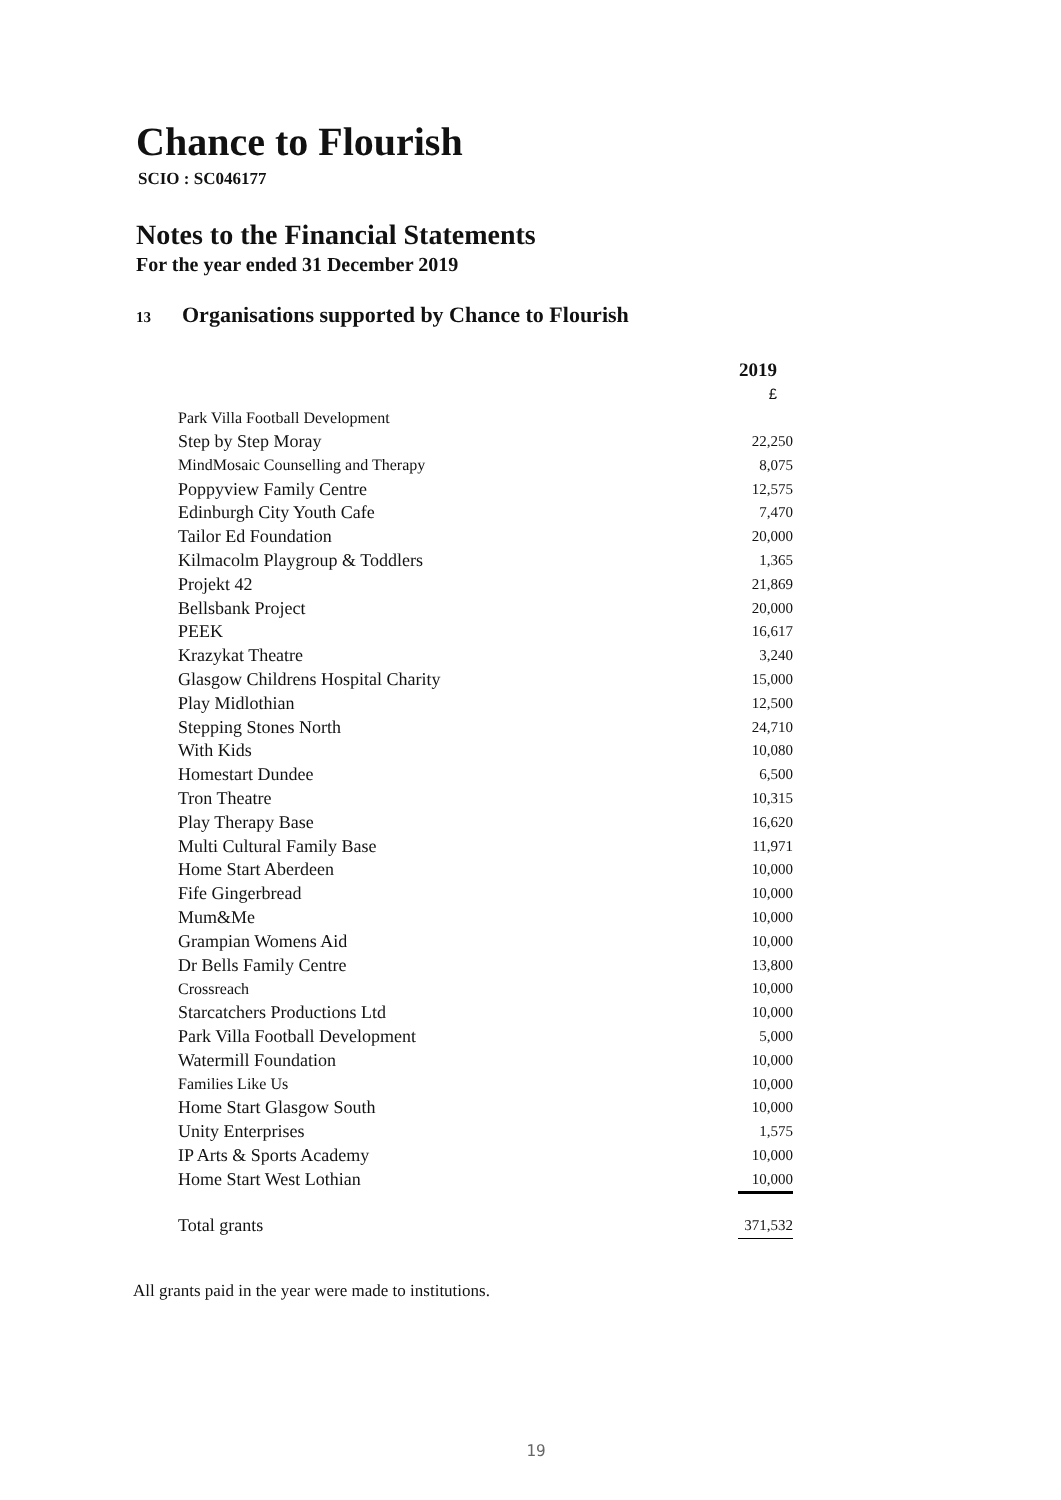Chance to Flourish
SCIO : SC046177
Notes to the Financial Statements
For the year ended 31 December 2019
13 Organisations supported by Chance to Flourish
| | 2019 |
| | £ |
| Park Villa Football Development | |
| Step by Step Moray | 22,250 |
| MindMosaic Counselling and Therapy | 8,075 |
| Poppyview Family Centre | 12,575 |
| Edinburgh City Youth Cafe | 7,470 |
| Tailor Ed Foundation | 20,000 |
| Kilmacolm Playgroup & Toddlers | 1,365 |
| Projekt 42 | 21,869 |
| Bellsbank Project | 20,000 |
| PEEK | 16,617 |
| Krazykat Theatre | 3,240 |
| Glasgow Childrens Hospital Charity | 15,000 |
| Play Midlothian | 12,500 |
| Stepping Stones North | 24,710 |
| With Kids | 10,080 |
| Homestart Dundee | 6,500 |
| Tron Theatre | 10,315 |
| Play Therapy Base | 16,620 |
| Multi Cultural Family Base | 11,971 |
| Home Start Aberdeen | 10,000 |
| Fife Gingerbread | 10,000 |
| Mum&Me | 10,000 |
| Grampian Womens Aid | 10,000 |
| Dr Bells Family Centre | 13,800 |
| Crossreach | 10,000 |
| Starcatchers Productions Ltd | 10,000 |
| Park Villa Football Development | 5,000 |
| Watermill Foundation | 10,000 |
| Families Like Us | 10,000 |
| Home Start Glasgow South | 10,000 |
| Unity Enterprises | 1,575 |
| IP Arts & Sports Academy | 10,000 |
| Home Start West Lothian | 10,000 |
| Total grants | 371,532 |
All grants paid in the year were made to institutions.
19